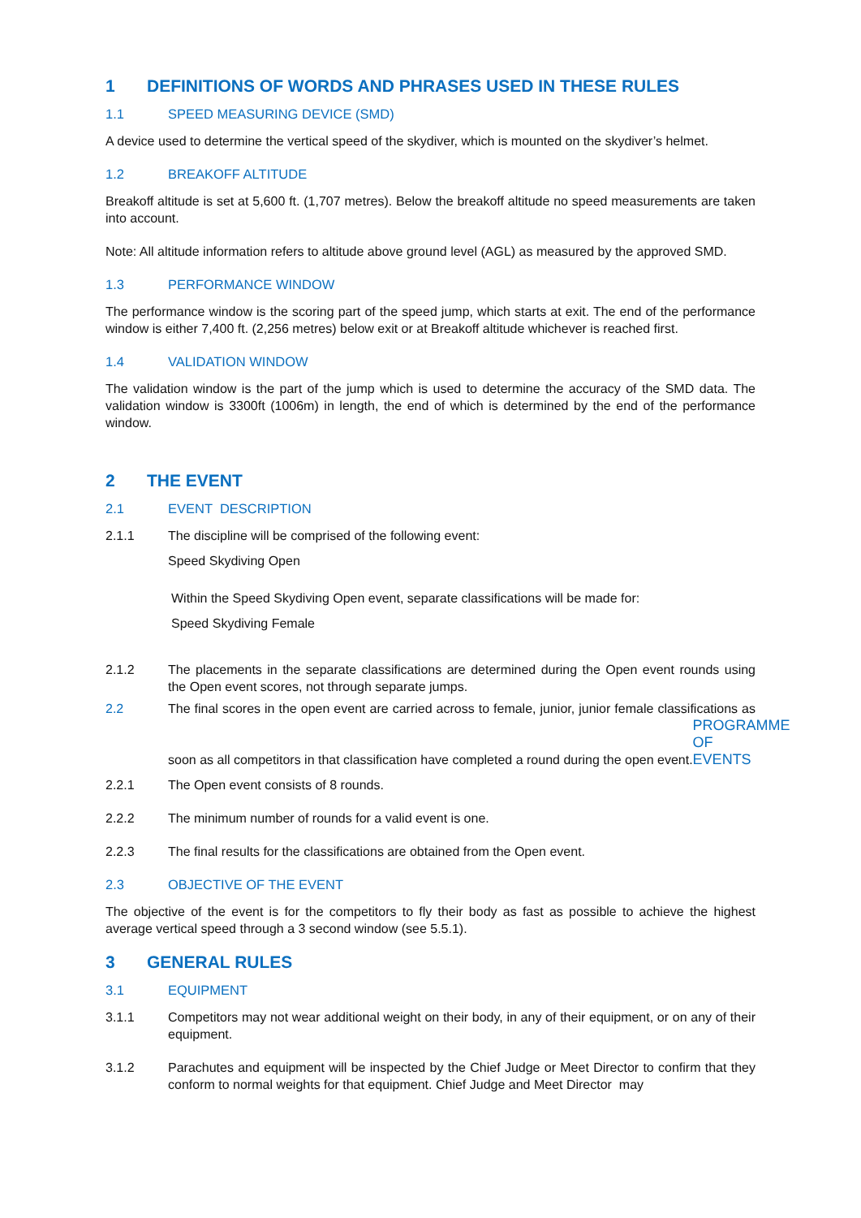1 DEFINITIONS OF WORDS AND PHRASES USED IN THESE RULES
1.1 SPEED MEASURING DEVICE (SMD)
A device used to determine the vertical speed of the skydiver, which is mounted on the skydiver’s helmet.
1.2 BREAKOFF ALTITUDE
Breakoff altitude is set at 5,600 ft. (1,707 metres). Below the breakoff altitude no speed measurements are taken into account.
Note: All altitude information refers to altitude above ground level (AGL) as measured by the approved SMD.
1.3 PERFORMANCE WINDOW
The performance window is the scoring part of the speed jump, which starts at exit. The end of the performance window is either 7,400 ft. (2,256 metres) below exit or at Breakoff altitude whichever is reached first.
1.4 VALIDATION WINDOW
The validation window is the part of the jump which is used to determine the accuracy of the SMD data. The validation window is 3300ft (1006m) in length, the end of which is determined by the end of the performance window.
2 THE EVENT
2.1 EVENT DESCRIPTION
2.1.1 The discipline will be comprised of the following event:
Speed Skydiving Open
Within the Speed Skydiving Open event, separate classifications will be made for:
Speed Skydiving Female
2.1.2 The placements in the separate classifications are determined during the Open event rounds using the Open event scores, not through separate jumps.
2.2 The final scores in the open event are carried across to female, junior, junior female classifications as soon as all competitors in that classification have completed a round during the open event. PROGRAMME OF EVENTS
2.2.1 The Open event consists of 8 rounds.
2.2.2 The minimum number of rounds for a valid event is one.
2.2.3 The final results for the classifications are obtained from the Open event.
2.3 OBJECTIVE OF THE EVENT
The objective of the event is for the competitors to fly their body as fast as possible to achieve the highest average vertical speed through a 3 second window (see 5.5.1).
3 GENERAL RULES
3.1 EQUIPMENT
3.1.1 Competitors may not wear additional weight on their body, in any of their equipment, or on any of their equipment.
3.1.2 Parachutes and equipment will be inspected by the Chief Judge or Meet Director to confirm that they conform to normal weights for that equipment. Chief Judge and Meet Director may